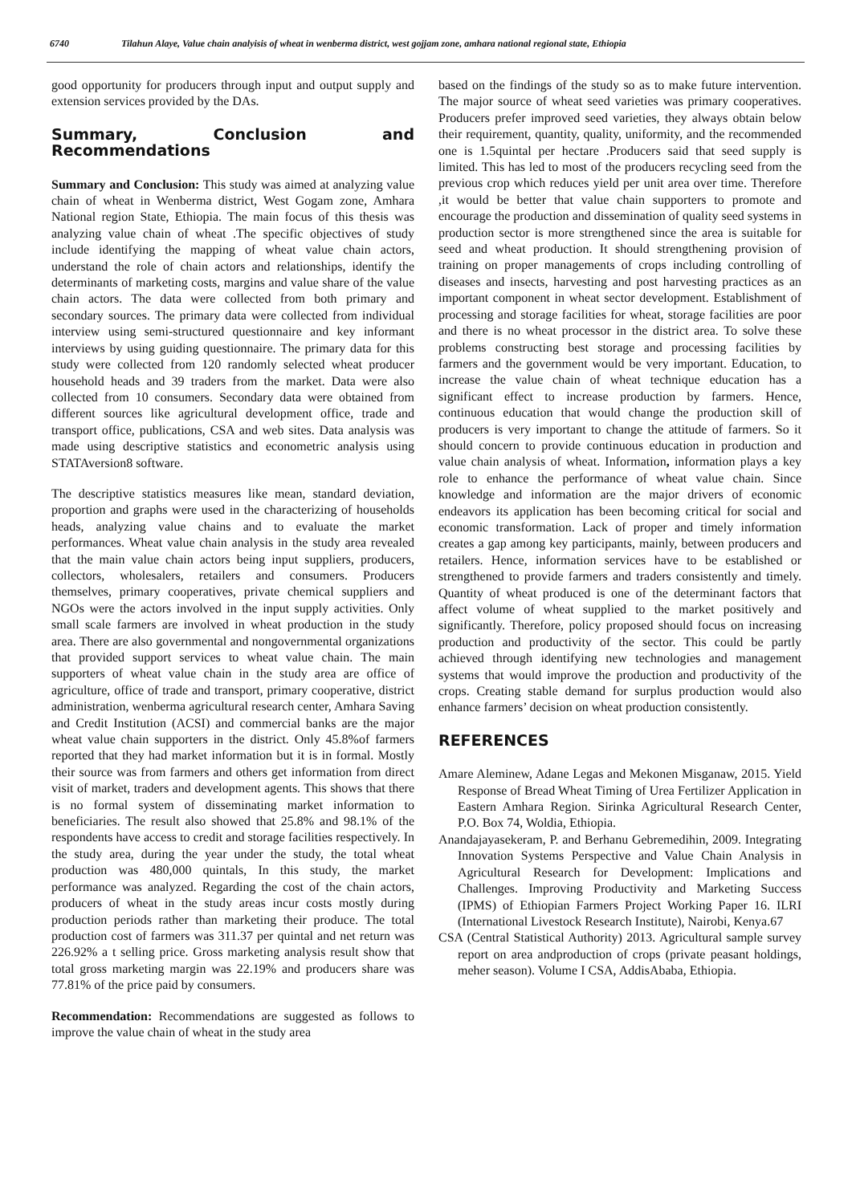6740 Tilahun Alaye, Value chain analyisis of wheat in wenberma district, west gojjam zone, amhara national regional state, Ethiopia
good opportunity for producers through input and output supply and extension services provided by the DAs.
Summary, Conclusion and Recommendations
Summary and Conclusion: This study was aimed at analyzing value chain of wheat in Wenberma district, West Gogam zone, Amhara National region State, Ethiopia. The main focus of this thesis was analyzing value chain of wheat .The specific objectives of study include identifying the mapping of wheat value chain actors, understand the role of chain actors and relationships, identify the determinants of marketing costs, margins and value share of the value chain actors. The data were collected from both primary and secondary sources. The primary data were collected from individual interview using semi-structured questionnaire and key informant interviews by using guiding questionnaire. The primary data for this study were collected from 120 randomly selected wheat producer household heads and 39 traders from the market. Data were also collected from 10 consumers. Secondary data were obtained from different sources like agricultural development office, trade and transport office, publications, CSA and web sites. Data analysis was made using descriptive statistics and econometric analysis using STATAversion8 software.
The descriptive statistics measures like mean, standard deviation, proportion and graphs were used in the characterizing of households heads, analyzing value chains and to evaluate the market performances. Wheat value chain analysis in the study area revealed that the main value chain actors being input suppliers, producers, collectors, wholesalers, retailers and consumers. Producers themselves, primary cooperatives, private chemical suppliers and NGOs were the actors involved in the input supply activities. Only small scale farmers are involved in wheat production in the study area. There are also governmental and nongovernmental organizations that provided support services to wheat value chain. The main supporters of wheat value chain in the study area are office of agriculture, office of trade and transport, primary cooperative, district administration, wenberma agricultural research center, Amhara Saving and Credit Institution (ACSI) and commercial banks are the major wheat value chain supporters in the district. Only 45.8%of farmers reported that they had market information but it is in formal. Mostly their source was from farmers and others get information from direct visit of market, traders and development agents. This shows that there is no formal system of disseminating market information to beneficiaries. The result also showed that 25.8% and 98.1% of the respondents have access to credit and storage facilities respectively. In the study area, during the year under the study, the total wheat production was 480,000 quintals, In this study, the market performance was analyzed. Regarding the cost of the chain actors, producers of wheat in the study areas incur costs mostly during production periods rather than marketing their produce. The total production cost of farmers was 311.37 per quintal and net return was 226.92% a t selling price. Gross marketing analysis result show that total gross marketing margin was 22.19% and producers share was 77.81% of the price paid by consumers.
Recommendation: Recommendations are suggested as follows to improve the value chain of wheat in the study area
based on the findings of the study so as to make future intervention. The major source of wheat seed varieties was primary cooperatives. Producers prefer improved seed varieties, they always obtain below their requirement, quantity, quality, uniformity, and the recommended one is 1.5quintal per hectare .Producers said that seed supply is limited. This has led to most of the producers recycling seed from the previous crop which reduces yield per unit area over time. Therefore ,it would be better that value chain supporters to promote and encourage the production and dissemination of quality seed systems in production sector is more strengthened since the area is suitable for seed and wheat production. It should strengthening provision of training on proper managements of crops including controlling of diseases and insects, harvesting and post harvesting practices as an important component in wheat sector development. Establishment of processing and storage facilities for wheat, storage facilities are poor and there is no wheat processor in the district area. To solve these problems constructing best storage and processing facilities by farmers and the government would be very important. Education, to increase the value chain of wheat technique education has a significant effect to increase production by farmers. Hence, continuous education that would change the production skill of producers is very important to change the attitude of farmers. So it should concern to provide continuous education in production and value chain analysis of wheat. Information, information plays a key role to enhance the performance of wheat value chain. Since knowledge and information are the major drivers of economic endeavors its application has been becoming critical for social and economic transformation. Lack of proper and timely information creates a gap among key participants, mainly, between producers and retailers. Hence, information services have to be established or strengthened to provide farmers and traders consistently and timely. Quantity of wheat produced is one of the determinant factors that affect volume of wheat supplied to the market positively and significantly. Therefore, policy proposed should focus on increasing production and productivity of the sector. This could be partly achieved through identifying new technologies and management systems that would improve the production and productivity of the crops. Creating stable demand for surplus production would also enhance farmers’ decision on wheat production consistently.
REFERENCES
Amare Aleminew, Adane Legas and Mekonen Misganaw, 2015. Yield Response of Bread Wheat Timing of Urea Fertilizer Application in Eastern Amhara Region. Sirinka Agricultural Research Center, P.O. Box 74, Woldia, Ethiopia.
Anandajayasekeram, P. and Berhanu Gebremedihin, 2009. Integrating Innovation Systems Perspective and Value Chain Analysis in Agricultural Research for Development: Implications and Challenges. Improving Productivity and Marketing Success (IPMS) of Ethiopian Farmers Project Working Paper 16. ILRI (International Livestock Research Institute), Nairobi, Kenya.67
CSA (Central Statistical Authority) 2013. Agricultural sample survey report on area andproduction of crops (private peasant holdings, meher season). Volume I CSA, AddisAbaba, Ethiopia.